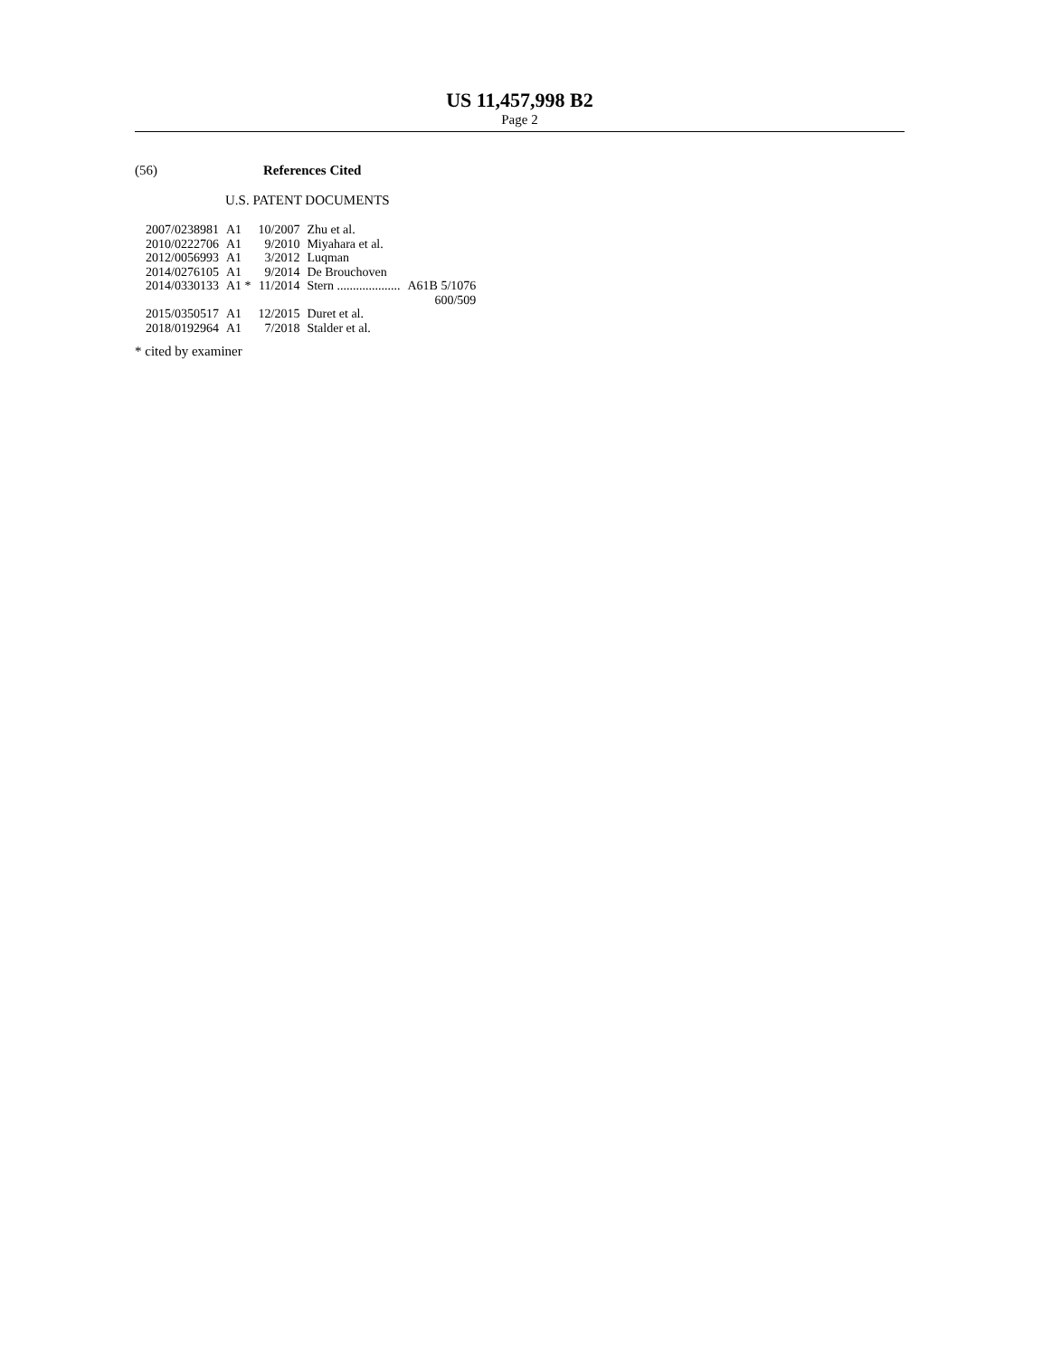US 11,457,998 B2
Page 2
(56) References Cited
U.S. PATENT DOCUMENTS
| 2007/0238981 | A1 | 10/2007 | Zhu et al. | |
| 2010/0222706 | A1 | 9/2010 | Miyahara et al. | |
| 2012/0056993 | A1 | 3/2012 | Luqman | |
| 2014/0276105 | A1 | 9/2014 | De Brouchoven | |
| 2014/0330133 | A1 * | 11/2014 | Stern .................... | A61B 5/1076 600/509 |
| 2015/0350517 | A1 | 12/2015 | Duret et al. | |
| 2018/0192964 | A1 | 7/2018 | Stalder et al. | |
* cited by examiner